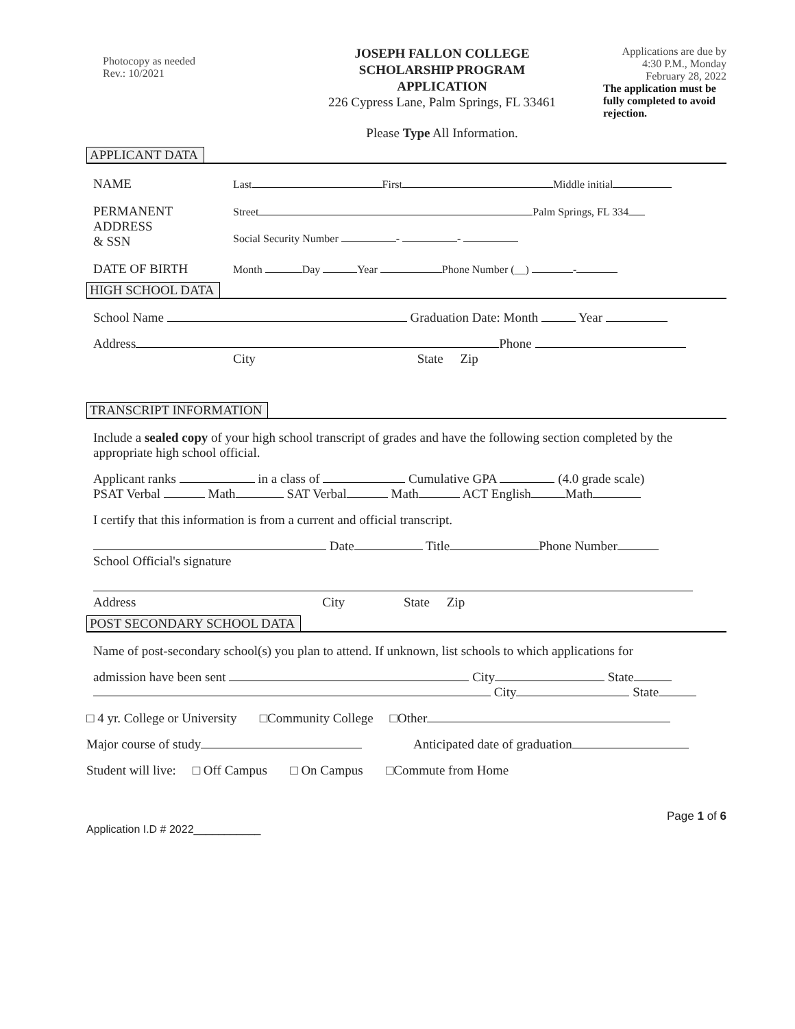Photocopy as needed
Rev.: 10/2021
JOSEPH FALLON COLLEGE
SCHOLARSHIP PROGRAM
APPLICATION
226 Cypress Lane, Palm Springs, FL 33461
Please Type All Information.
Applications are due by
4:30 P.M., Monday
February 28, 2022
The application must be fully completed to avoid rejection.
APPLICANT DATA
NAME
Last First Middle initial
PERMANENT
ADDRESS
& SSN
Street Palm Springs, FL 334
Social Security Number - -
DATE OF BIRTH
Month Day Year Phone Number (__) -
HIGH SCHOOL DATA
School Name Graduation Date: Month Year
Address Phone
City State Zip
TRANSCRIPT INFORMATION
Include a sealed copy of your high school transcript of grades and have the following section completed by the appropriate high school official.
Applicant ranks in a class of Cumulative GPA (4.0 grade scale)
PSAT Verbal Math SAT Verbal Math ACT English Math
I certify that this information is from a current and official transcript.
Date Title Phone Number
School Official's signature
Address City State Zip
POST SECONDARY SCHOOL DATA
Name of post-secondary school(s) you plan to attend. If unknown, list schools to which applications for
admission have been sent City State
City State
□ 4 yr. College or University □Community College □Other
Major course of study Anticipated date of graduation
Student will live: □ Off Campus □ On Campus □Commute from Home
Page 1 of 6
Application I.D # 2022___________